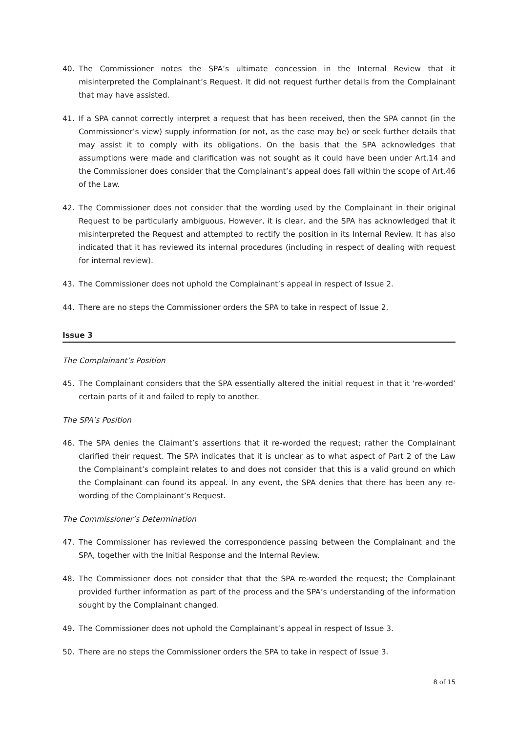40. The Commissioner notes the SPA’s ultimate concession in the Internal Review that it misinterpreted the Complainant’s Request. It did not request further details from the Complainant that may have assisted.
41. If a SPA cannot correctly interpret a request that has been received, then the SPA cannot (in the Commissioner’s view) supply information (or not, as the case may be) or seek further details that may assist it to comply with its obligations. On the basis that the SPA acknowledges that assumptions were made and clarification was not sought as it could have been under Art.14 and the Commissioner does consider that the Complainant’s appeal does fall within the scope of Art.46 of the Law.
42. The Commissioner does not consider that the wording used by the Complainant in their original Request to be particularly ambiguous. However, it is clear, and the SPA has acknowledged that it misinterpreted the Request and attempted to rectify the position in its Internal Review. It has also indicated that it has reviewed its internal procedures (including in respect of dealing with request for internal review).
43. The Commissioner does not uphold the Complainant’s appeal in respect of Issue 2.
44. There are no steps the Commissioner orders the SPA to take in respect of Issue 2.
Issue 3
The Complainant’s Position
45. The Complainant considers that the SPA essentially altered the initial request in that it ‘re-worded’ certain parts of it and failed to reply to another.
The SPA’s Position
46. The SPA denies the Claimant’s assertions that it re-worded the request; rather the Complainant clarified their request. The SPA indicates that it is unclear as to what aspect of Part 2 of the Law the Complainant’s complaint relates to and does not consider that this is a valid ground on which the Complainant can found its appeal. In any event, the SPA denies that there has been any re-wording of the Complainant’s Request.
The Commissioner’s Determination
47. The Commissioner has reviewed the correspondence passing between the Complainant and the SPA, together with the Initial Response and the Internal Review.
48. The Commissioner does not consider that that the SPA re-worded the request; the Complainant provided further information as part of the process and the SPA’s understanding of the information sought by the Complainant changed.
49. The Commissioner does not uphold the Complainant’s appeal in respect of Issue 3.
50. There are no steps the Commissioner orders the SPA to take in respect of Issue 3.
8 of 15